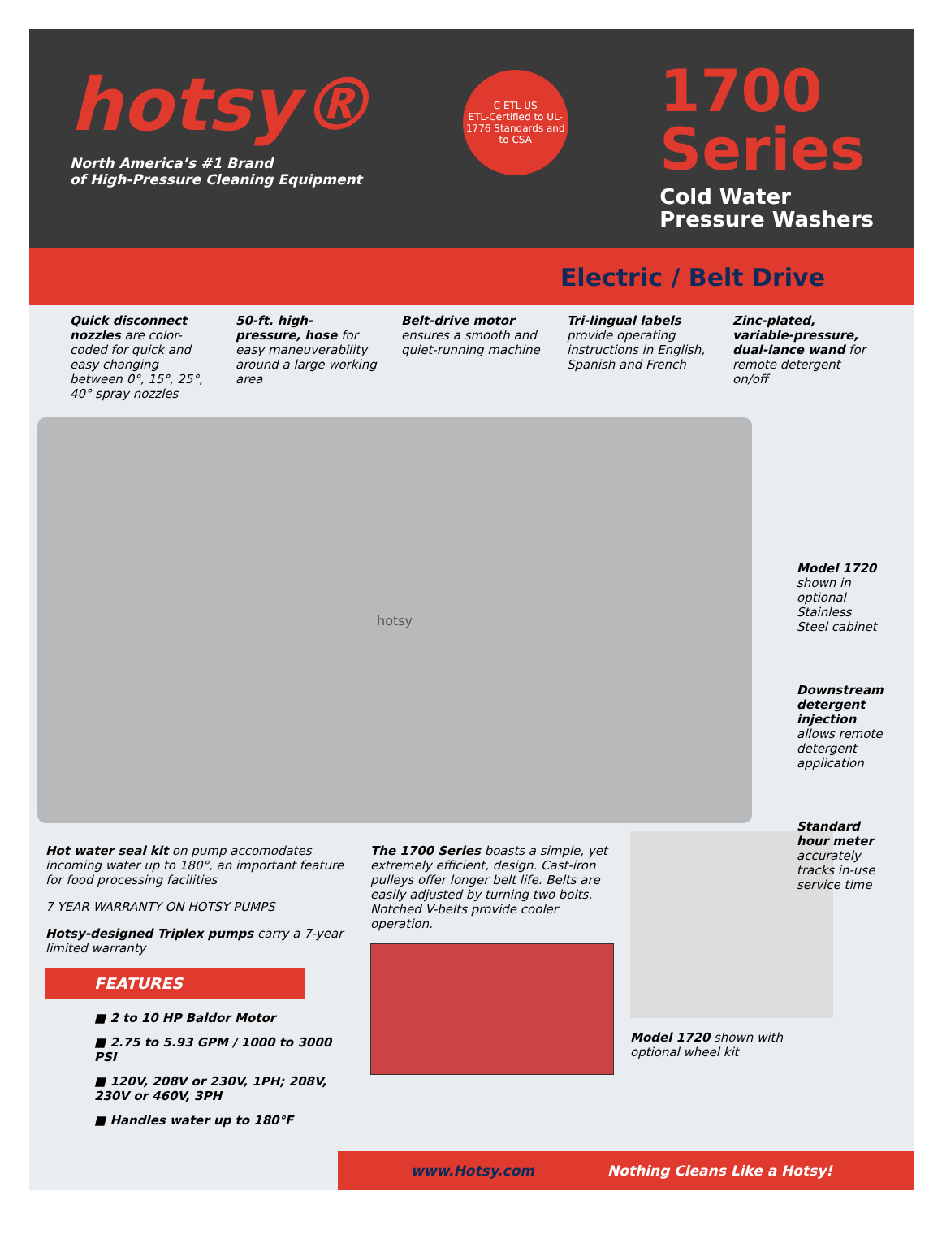hotsy®
North America’s #1 Brand
of High-Pressure Cleaning Equipment
C ETL US
ETL-Certified to UL-1776 Standards and to CSA
1700
Series
Cold Water
Pressure Washers
Electric / Belt Drive
Quick disconnect nozzles are color-coded for quick and easy changing between 0°, 15°, 25°, 40° spray nozzles
50-ft. high-pressure, hose for easy maneuverability around a large working area
Belt-drive motor ensures a smooth and quiet-running machine
Tri-lingual labels provide operating instructions in English, Spanish and French
Zinc-plated, variable-pressure, dual-lance wand for remote detergent on/off
hotsy
Model 1720 shown in optional Stainless Steel cabinet
Downstream detergent injection allows remote detergent application
Standard hour meter accurately tracks in-use service time
Hot water seal kit on pump accomodates incoming water up to 180°, an important feature for food processing facilities
7 YEAR WARRANTY ON HOTSY PUMPS
Hotsy-designed Triplex pumps carry a 7-year limited warranty
FEATURES
■ 2 to 10 HP Baldor Motor
■ 2.75 to 5.93 GPM / 1000 to 3000 PSI
■ 120V, 208V or 230V, 1PH; 208V, 230V or 460V, 3PH
■ Handles water up to 180°F
The 1700 Series boasts a simple, yet extremely efficient, design. Cast-iron pulleys offer longer belt life. Belts are easily adjusted by turning two bolts. Notched V-belts provide cooler operation.
Model 1720 shown with optional wheel kit
www.Hotsy.com Nothing Cleans Like a Hotsy!